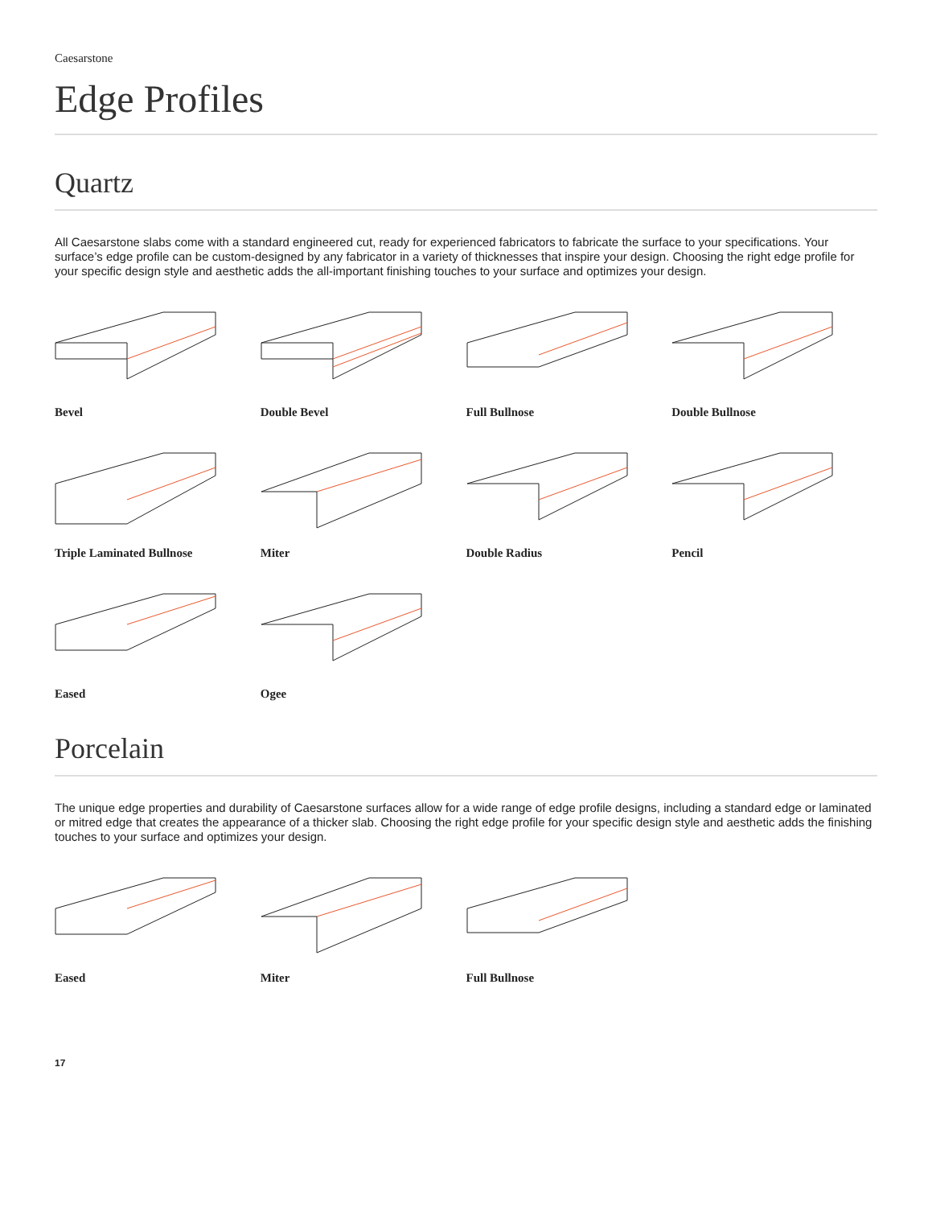Caesarstone
Edge Profiles
Quartz
All Caesarstone slabs come with a standard engineered cut, ready for experienced fabricators to fabricate the surface to your specifications. Your surface’s edge profile can be custom-designed by any fabricator in a variety of thicknesses that inspire your design. Choosing the right edge profile for your specific design style and aesthetic adds the all-important finishing touches to your surface and optimizes your design.
Bevel
Double Bevel
Full Bullnose
Double Bullnose
Triple Laminated Bullnose
Miter
Double Radius
Pencil
Eased
Ogee
Porcelain
The unique edge properties and durability of Caesarstone surfaces allow for a wide range of edge profile designs, including a standard edge or laminated or mitred edge that creates the appearance of a thicker slab. Choosing the right edge profile for your specific design style and aesthetic adds the finishing touches to your surface and optimizes your design.
Eased
Miter
Full Bullnose
17